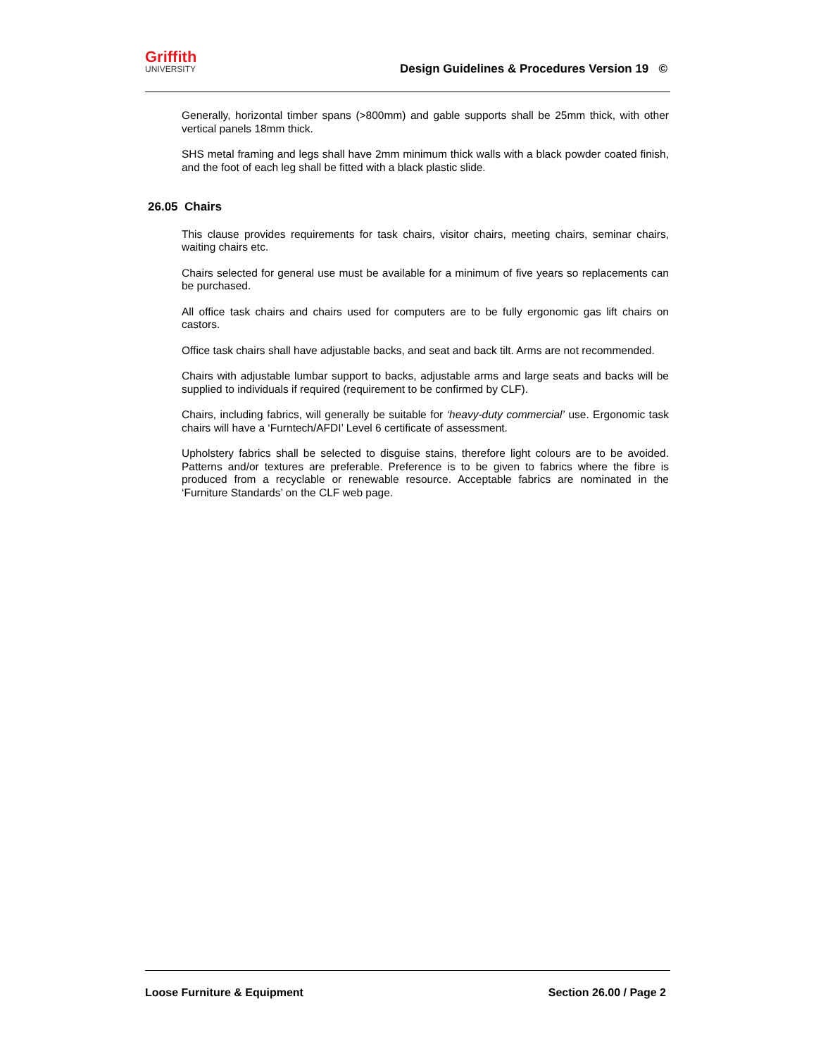Griffith
UNIVERSITY
Design Guidelines & Procedures Version 19 ©
Generally, horizontal timber spans (>800mm) and gable supports shall be 25mm thick, with other vertical panels 18mm thick.
SHS metal framing and legs shall have 2mm minimum thick walls with a black powder coated finish, and the foot of each leg shall be fitted with a black plastic slide.
26.05 Chairs
This clause provides requirements for task chairs, visitor chairs, meeting chairs, seminar chairs, waiting chairs etc.
Chairs selected for general use must be available for a minimum of five years so replacements can be purchased.
All office task chairs and chairs used for computers are to be fully ergonomic gas lift chairs on castors.
Office task chairs shall have adjustable backs, and seat and back tilt. Arms are not recommended.
Chairs with adjustable lumbar support to backs, adjustable arms and large seats and backs will be supplied to individuals if required (requirement to be confirmed by CLF).
Chairs, including fabrics, will generally be suitable for ‘heavy-duty commercial’ use. Ergonomic task chairs will have a ‘Furntech/AFDI’ Level 6 certificate of assessment.
Upholstery fabrics shall be selected to disguise stains, therefore light colours are to be avoided. Patterns and/or textures are preferable. Preference is to be given to fabrics where the fibre is produced from a recyclable or renewable resource. Acceptable fabrics are nominated in the ‘Furniture Standards’ on the CLF web page.
Loose Furniture & Equipment Section 26.00 / Page 2